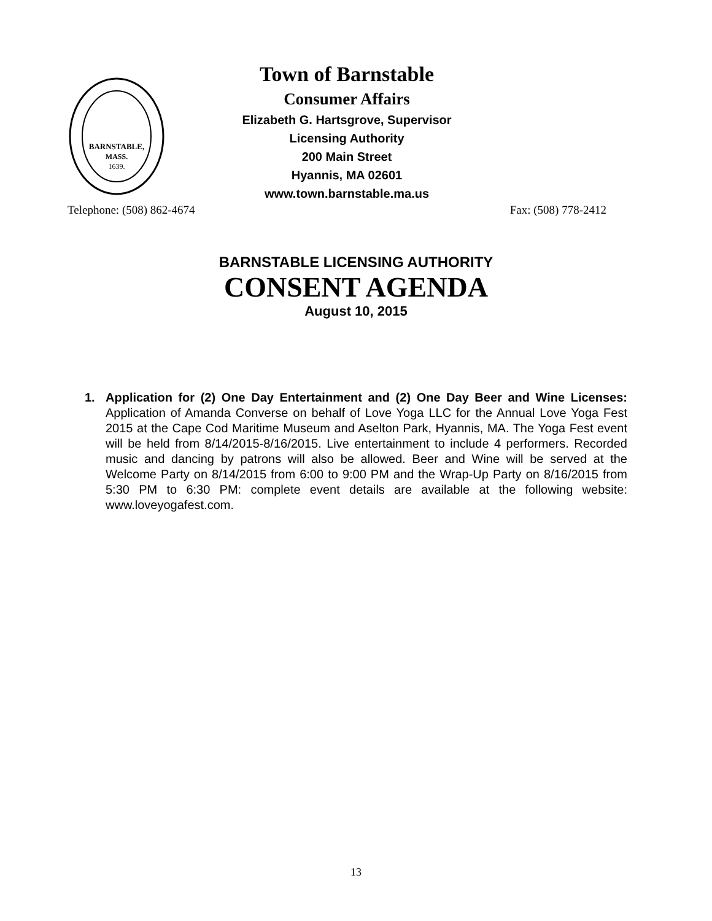BARNSTABLE,
MASS.
1639.
Town of Barnstable
Consumer Affairs
Elizabeth G. Hartsgrove, Supervisor
Licensing Authority
200 Main Street
Hyannis, MA 02601
www.town.barnstable.ma.us
Telephone: (508) 862-4674 Fax: (508) 778-2412
BARNSTABLE LICENSING AUTHORITY
CONSENT AGENDA
August 10, 2015
1. Application for (2) One Day Entertainment and (2) One Day Beer and Wine Licenses: Application of Amanda Converse on behalf of Love Yoga LLC for the Annual Love Yoga Fest 2015 at the Cape Cod Maritime Museum and Aselton Park, Hyannis, MA. The Yoga Fest event will be held from 8/14/2015-8/16/2015. Live entertainment to include 4 performers. Recorded music and dancing by patrons will also be allowed. Beer and Wine will be served at the Welcome Party on 8/14/2015 from 6:00 to 9:00 PM and the Wrap-Up Party on 8/16/2015 from 5:30 PM to 6:30 PM: complete event details are available at the following website: www.loveyogafest.com.
13